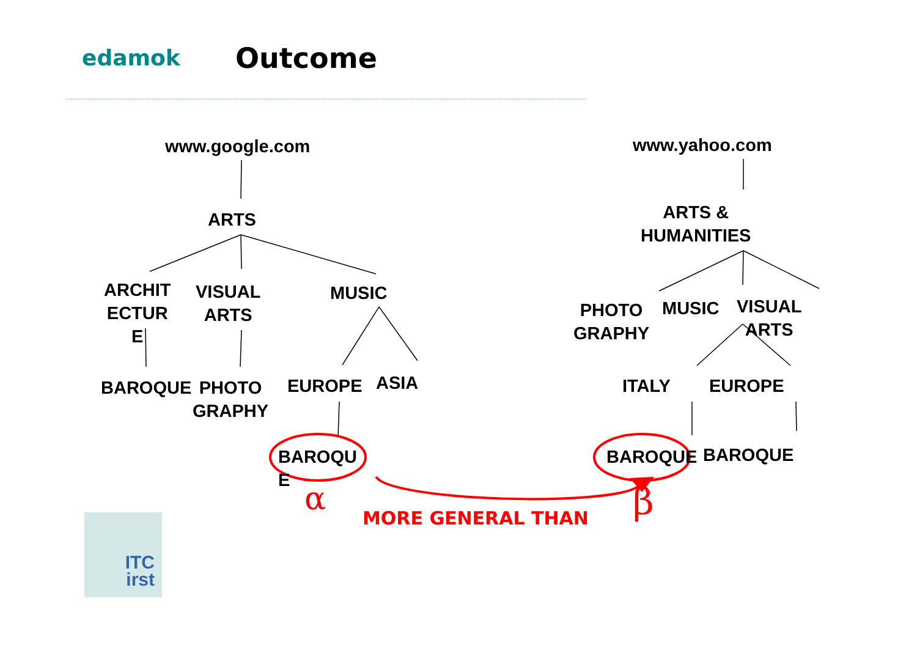edamok Outcome
www.google.com
ARTS
ARCHIT
ECTUR
E
VISUAL
ARTS
MUSIC
BAROQUE
PHOTO
GRAPHY
EUROPE ASIA
BAROQU
E
www.yahoo.com
ARTS &
HUMANITIES
PHOTO
GRAPHY
MUSIC
VISUAL
ARTS
ITALY EUROPE
BAROQUE BAROQUE
α β
MORE GENERAL THAN
ITC
irst